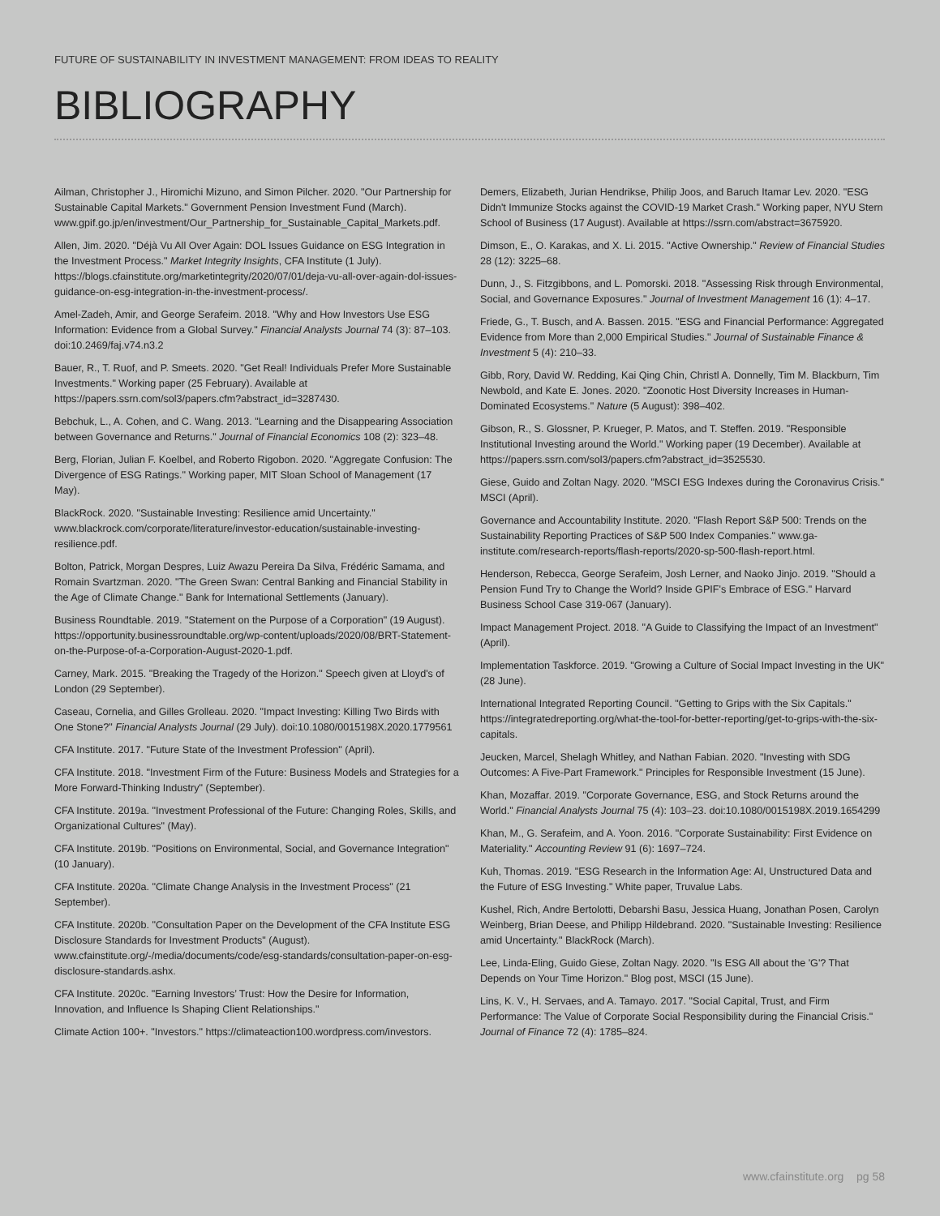FUTURE OF SUSTAINABILITY IN INVESTMENT MANAGEMENT: FROM IDEAS TO REALITY
BIBLIOGRAPHY
Ailman, Christopher J., Hiromichi Mizuno, and Simon Pilcher. 2020. "Our Partnership for Sustainable Capital Markets." Government Pension Investment Fund (March). www.gpif.go.jp/en/investment/Our_Partnership_for_Sustainable_Capital_Markets.pdf.
Allen, Jim. 2020. "Déjà Vu All Over Again: DOL Issues Guidance on ESG Integration in the Investment Process." Market Integrity Insights, CFA Institute (1 July). https://blogs.cfainstitute.org/marketintegrity/2020/07/01/deja-vu-all-over-again-dol-issues-guidance-on-esg-integration-in-the-investment-process/.
Amel-Zadeh, Amir, and George Serafeim. 2018. "Why and How Investors Use ESG Information: Evidence from a Global Survey." Financial Analysts Journal 74 (3): 87–103. doi:10.2469/faj.v74.n3.2
Bauer, R., T. Ruof, and P. Smeets. 2020. "Get Real! Individuals Prefer More Sustainable Investments." Working paper (25 February). Available at https://papers.ssrn.com/sol3/papers.cfm?abstract_id=3287430.
Bebchuk, L., A. Cohen, and C. Wang. 2013. "Learning and the Disappearing Association between Governance and Returns." Journal of Financial Economics 108 (2): 323–48.
Berg, Florian, Julian F. Koelbel, and Roberto Rigobon. 2020. "Aggregate Confusion: The Divergence of ESG Ratings." Working paper, MIT Sloan School of Management (17 May).
BlackRock. 2020. "Sustainable Investing: Resilience amid Uncertainty." www.blackrock.com/corporate/literature/investor-education/sustainable-investing-resilience.pdf.
Bolton, Patrick, Morgan Despres, Luiz Awazu Pereira Da Silva, Frédéric Samama, and Romain Svartzman. 2020. "The Green Swan: Central Banking and Financial Stability in the Age of Climate Change." Bank for International Settlements (January).
Business Roundtable. 2019. "Statement on the Purpose of a Corporation" (19 August). https://opportunity.businessroundtable.org/wp-content/uploads/2020/08/BRT-Statement-on-the-Purpose-of-a-Corporation-August-2020-1.pdf.
Carney, Mark. 2015. "Breaking the Tragedy of the Horizon." Speech given at Lloyd's of London (29 September).
Caseau, Cornelia, and Gilles Grolleau. 2020. "Impact Investing: Killing Two Birds with One Stone?" Financial Analysts Journal (29 July). doi:10.1080/0015198X.2020.1779561
CFA Institute. 2017. "Future State of the Investment Profession" (April).
CFA Institute. 2018. "Investment Firm of the Future: Business Models and Strategies for a More Forward-Thinking Industry" (September).
CFA Institute. 2019a. "Investment Professional of the Future: Changing Roles, Skills, and Organizational Cultures" (May).
CFA Institute. 2019b. "Positions on Environmental, Social, and Governance Integration" (10 January).
CFA Institute. 2020a. "Climate Change Analysis in the Investment Process" (21 September).
CFA Institute. 2020b. "Consultation Paper on the Development of the CFA Institute ESG Disclosure Standards for Investment Products" (August). www.cfainstitute.org/-/media/documents/code/esg-standards/consultation-paper-on-esg-disclosure-standards.ashx.
CFA Institute. 2020c. "Earning Investors’ Trust: How the Desire for Information, Innovation, and Influence Is Shaping Client Relationships."
Climate Action 100+. "Investors." https://climateaction100.wordpress.com/investors.
Demers, Elizabeth, Jurian Hendrikse, Philip Joos, and Baruch Itamar Lev. 2020. "ESG Didn't Immunize Stocks against the COVID-19 Market Crash." Working paper, NYU Stern School of Business (17 August). Available at https://ssrn.com/abstract=3675920.
Dimson, E., O. Karakas, and X. Li. 2015. "Active Ownership." Review of Financial Studies 28 (12): 3225–68.
Dunn, J., S. Fitzgibbons, and L. Pomorski. 2018. "Assessing Risk through Environmental, Social, and Governance Exposures." Journal of Investment Management 16 (1): 4–17.
Friede, G., T. Busch, and A. Bassen. 2015. "ESG and Financial Performance: Aggregated Evidence from More than 2,000 Empirical Studies." Journal of Sustainable Finance & Investment 5 (4): 210–33.
Gibb, Rory, David W. Redding, Kai Qing Chin, Christl A. Donnelly, Tim M. Blackburn, Tim Newbold, and Kate E. Jones. 2020. "Zoonotic Host Diversity Increases in Human-Dominated Ecosystems." Nature (5 August): 398–402.
Gibson, R., S. Glossner, P. Krueger, P. Matos, and T. Steffen. 2019. "Responsible Institutional Investing around the World." Working paper (19 December). Available at https://papers.ssrn.com/sol3/papers.cfm?abstract_id=3525530.
Giese, Guido and Zoltan Nagy. 2020. "MSCI ESG Indexes during the Coronavirus Crisis." MSCI (April).
Governance and Accountability Institute. 2020. "Flash Report S&P 500: Trends on the Sustainability Reporting Practices of S&P 500 Index Companies." www.ga-institute.com/research-reports/flash-reports/2020-sp-500-flash-report.html.
Henderson, Rebecca, George Serafeim, Josh Lerner, and Naoko Jinjo. 2019. "Should a Pension Fund Try to Change the World? Inside GPIF's Embrace of ESG." Harvard Business School Case 319-067 (January).
Impact Management Project. 2018. "A Guide to Classifying the Impact of an Investment" (April).
Implementation Taskforce. 2019. "Growing a Culture of Social Impact Investing in the UK" (28 June).
International Integrated Reporting Council. "Getting to Grips with the Six Capitals." https://integratedreporting.org/what-the-tool-for-better-reporting/get-to-grips-with-the-six-capitals.
Jeucken, Marcel, Shelagh Whitley, and Nathan Fabian. 2020. "Investing with SDG Outcomes: A Five-Part Framework." Principles for Responsible Investment (15 June).
Khan, Mozaffar. 2019. "Corporate Governance, ESG, and Stock Returns around the World." Financial Analysts Journal 75 (4): 103–23. doi:10.1080/0015198X.2019.1654299
Khan, M., G. Serafeim, and A. Yoon. 2016. "Corporate Sustainability: First Evidence on Materiality." Accounting Review 91 (6): 1697–724.
Kuh, Thomas. 2019. "ESG Research in the Information Age: AI, Unstructured Data and the Future of ESG Investing." White paper, Truvalue Labs.
Kushel, Rich, Andre Bertolotti, Debarshi Basu, Jessica Huang, Jonathan Posen, Carolyn Weinberg, Brian Deese, and Philipp Hildebrand. 2020. "Sustainable Investing: Resilience amid Uncertainty." BlackRock (March).
Lee, Linda-Eling, Guido Giese, Zoltan Nagy. 2020. "Is ESG All about the 'G'? That Depends on Your Time Horizon." Blog post, MSCI (15 June).
Lins, K. V., H. Servaes, and A. Tamayo. 2017. "Social Capital, Trust, and Firm Performance: The Value of Corporate Social Responsibility during the Financial Crisis." Journal of Finance 72 (4): 1785–824.
www.cfainstitute.org pg 58